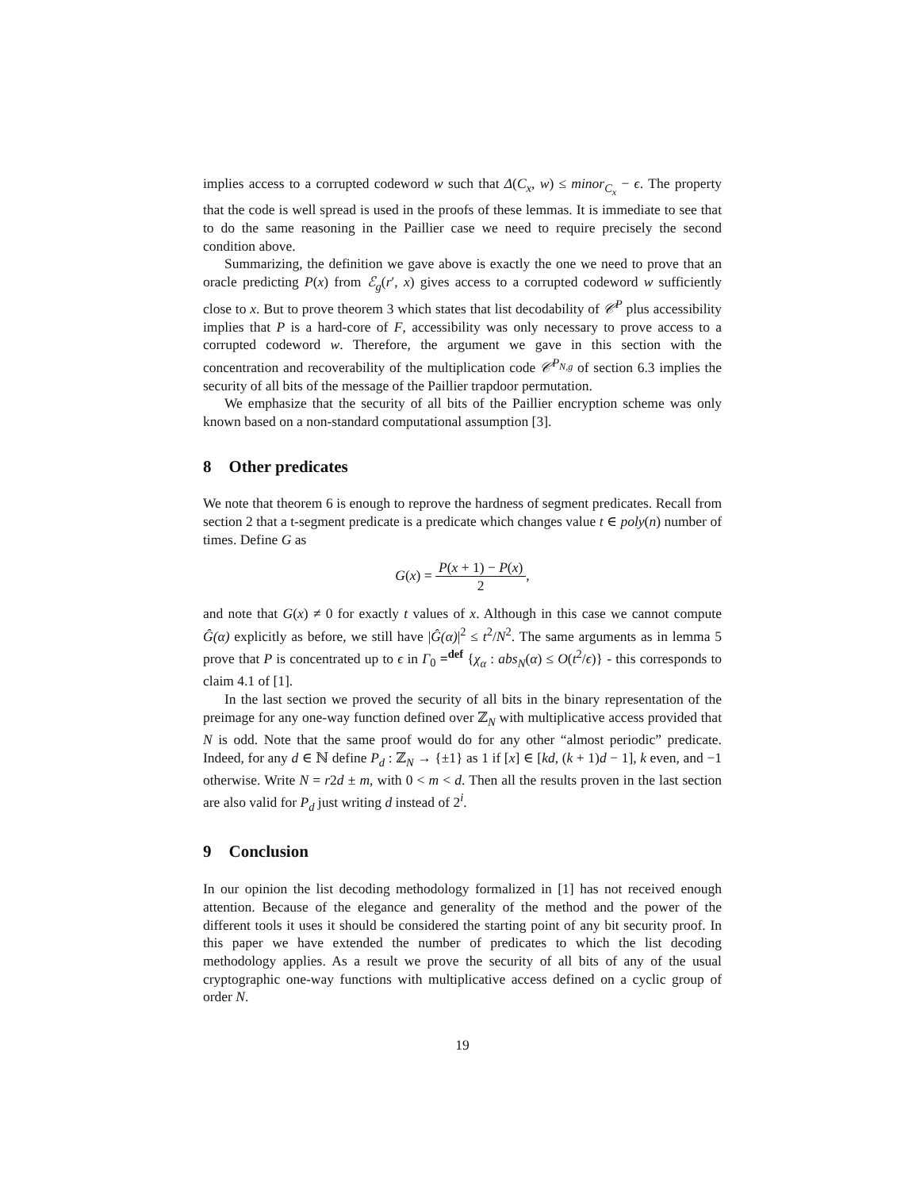implies access to a corrupted codeword w such that Δ(C<sub>x</sub>, w) ≤ minor<sub>C<sub>x</sub></sub> − ϵ. The property that the code is well spread is used in the proofs of these lemmas. It is immediate to see that to do the same reasoning in the Paillier case we need to require precisely the second condition above.
Summarizing, the definition we gave above is exactly the one we need to prove that an oracle predicting P(x) from ℰ<sub>g</sub>(r′, x) gives access to a corrupted codeword w sufficiently close to x. But to prove theorem 3 which states that list decodability of 𝒞<sup>P</sup> plus accessibility implies that P is a hard-core of F, accessibility was only necessary to prove access to a corrupted codeword w. Therefore, the argument we gave in this section with the concentration and recoverability of the multiplication code 𝒞<sup>P<sub>N,g</sub></sup> of section 6.3 implies the security of all bits of the message of the Paillier trapdoor permutation.
We emphasize that the security of all bits of the Paillier encryption scheme was only known based on a non-standard computational assumption [3].
8 Other predicates
We note that theorem 6 is enough to reprove the hardness of segment predicates. Recall from section 2 that a t-segment predicate is a predicate which changes value t ∈ poly(n) number of times. Define G as
G(x) = P(x + 1) − P(x) 2,
and note that G(x) ≠ 0 for exactly t values of x. Although in this case we cannot compute Ĝ(α) explicitly as before, we still have |Ĝ(α)|<sup>2</sup> ≤ t<sup>2</sup>/N<sup>2</sup>. The same arguments as in lemma 5 prove that P is concentrated up to ϵ in Γ<sub>0</sub> =<sup>def</sup> {χ<sub>α</sub> : abs<sub>N</sub>(α) ≤ O(t<sup>2</sup>/ϵ)} - this corresponds to claim 4.1 of [1].
In the last section we proved the security of all bits in the binary representation of the preimage for any one-way function defined over ℤ<sub>N</sub> with multiplicative access provided that N is odd. Note that the same proof would do for any other “almost periodic” predicate. Indeed, for any d ∈ ℕ define P<sub>d</sub> : ℤ<sub>N</sub> → {±1} as 1 if [x] ∈ [kd, (k + 1)d − 1], k even, and −1 otherwise. Write N = r2d ± m, with 0 < m < d. Then all the results proven in the last section are also valid for P<sub>d</sub> just writing d instead of 2<sup>i</sup>.
9 Conclusion
In our opinion the list decoding methodology formalized in [1] has not received enough attention. Because of the elegance and generality of the method and the power of the different tools it uses it should be considered the starting point of any bit security proof. In this paper we have extended the number of predicates to which the list decoding methodology applies. As a result we prove the security of all bits of any of the usual cryptographic one-way functions with multiplicative access defined on a cyclic group of order N.
19